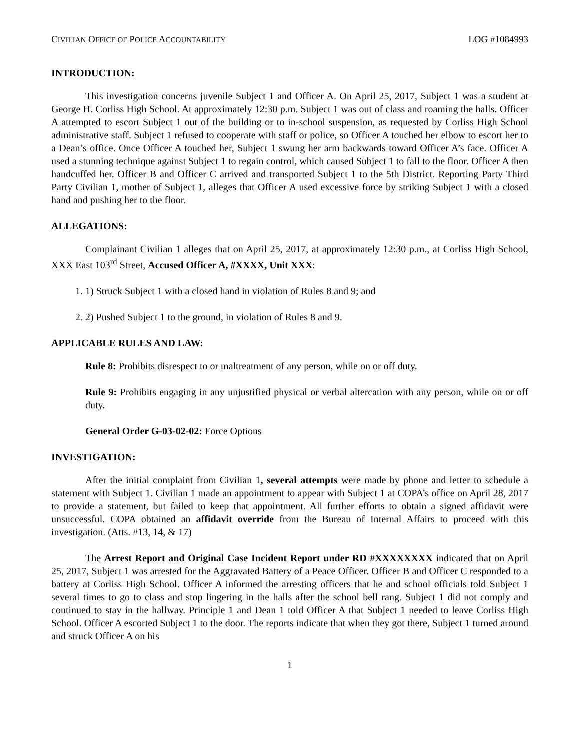CIVILIAN OFFICE OF POLICE ACCOUNTABILITY LOG #1084993
INTRODUCTION:
This investigation concerns juvenile Subject 1 and Officer A. On April 25, 2017, Subject 1 was a student at George H. Corliss High School. At approximately 12:30 p.m. Subject 1 was out of class and roaming the halls. Officer A attempted to escort Subject 1 out of the building or to in-school suspension, as requested by Corliss High School administrative staff. Subject 1 refused to cooperate with staff or police, so Officer A touched her elbow to escort her to a Dean’s office. Once Officer A touched her, Subject 1 swung her arm backwards toward Officer A’s face. Officer A used a stunning technique against Subject 1 to regain control, which caused Subject 1 to fall to the floor. Officer A then handcuffed her. Officer B and Officer C arrived and transported Subject 1 to the 5th District. Reporting Party Third Party Civilian 1, mother of Subject 1, alleges that Officer A used excessive force by striking Subject 1 with a closed hand and pushing her to the floor.
ALLEGATIONS:
Complainant Civilian 1 alleges that on April 25, 2017, at approximately 12:30 p.m., at Corliss High School, XXX East 103<sup>rd</sup> Street, Accused Officer A, #XXXX, Unit XXX:
1. 1) Struck Subject 1 with a closed hand in violation of Rules 8 and 9; and
2. 2) Pushed Subject 1 to the ground, in violation of Rules 8 and 9.
APPLICABLE RULES AND LAW:
Rule 8: Prohibits disrespect to or maltreatment of any person, while on or off duty.
Rule 9: Prohibits engaging in any unjustified physical or verbal altercation with any person, while on or off duty.
General Order G-03-02-02: Force Options
INVESTIGATION:
After the initial complaint from Civilian 1, several attempts were made by phone and letter to schedule a statement with Subject 1. Civilian 1 made an appointment to appear with Subject 1 at COPA’s office on April 28, 2017 to provide a statement, but failed to keep that appointment. All further efforts to obtain a signed affidavit were unsuccessful. COPA obtained an affidavit override from the Bureau of Internal Affairs to proceed with this investigation. (Atts. #13, 14, & 17)
The Arrest Report and Original Case Incident Report under RD #XXXXXXXX indicated that on April 25, 2017, Subject 1 was arrested for the Aggravated Battery of a Peace Officer. Officer B and Officer C responded to a battery at Corliss High School. Officer A informed the arresting officers that he and school officials told Subject 1 several times to go to class and stop lingering in the halls after the school bell rang. Subject 1 did not comply and continued to stay in the hallway. Principle 1 and Dean 1 told Officer A that Subject 1 needed to leave Corliss High School. Officer A escorted Subject 1 to the door. The reports indicate that when they got there, Subject 1 turned around and struck Officer A on his
1